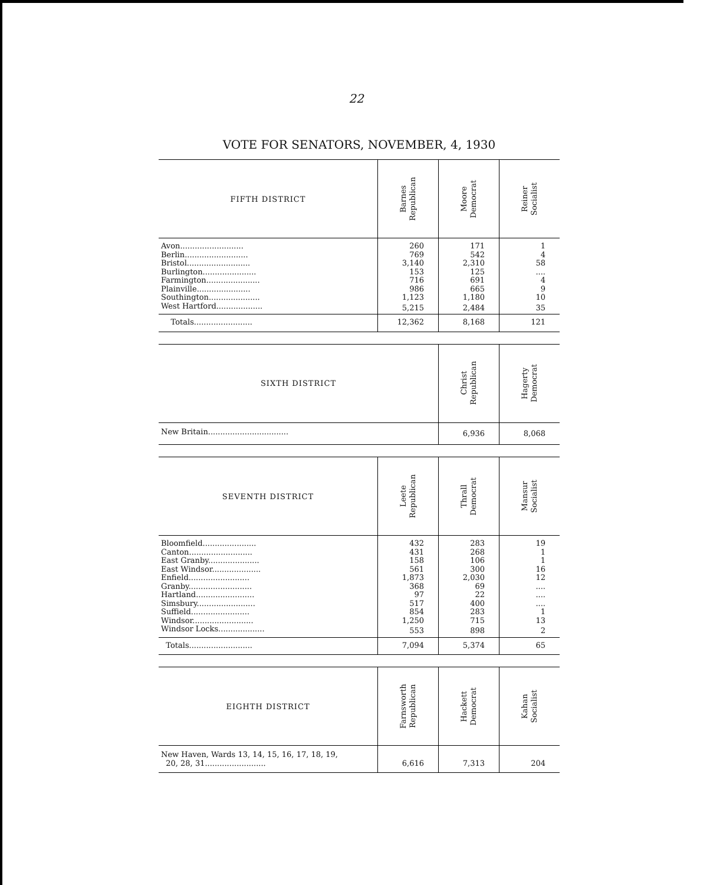22
VOTE FOR SENATORS, NOVEMBER, 4, 1930
| FIFTH DISTRICT | Barnes Republican | Moore Democrat | Reiner Socialist |
| --- | --- | --- | --- |
| Avon.......................... | 260 | 171 | 1 |
| Berlin.......................... | 769 | 542 | 4 |
| Bristol.......................... | 3,140 | 2,310 | 58 |
| Burlington...................... | 153 | 125 | .... |
| Farmington...................... | 716 | 691 | 4 |
| Plainville...................... | 986 | 665 | 9 |
| Southington..................... | 1,123 | 1,180 | 10 |
| West Hartford................... | 5,215 | 2,484 | 35 |
| Totals........................ | 12,362 | 8,168 | 121 |
| SIXTH DISTRICT | Christ Republican | Hagerty Democrat |
| --- | --- | --- |
| New Britain................................. | 6,936 | 8,068 |
| SEVENTH DISTRICT | Leete Republican | Thrall Democrat | Mansur Socialist |
| --- | --- | --- | --- |
| Bloomfield...................... | 432 | 283 | 19 |
| Canton.......................... | 431 | 268 | 1 |
| East Granby..................... | 158 | 106 | 1 |
| East Windsor.................... | 561 | 300 | 16 |
| Enfield......................... | 1,873 | 2,030 | 12 |
| Granby.......................... | 368 | 69 | .... |
| Hartland........................ | 97 | 22 | .... |
| Simsbury........................ | 517 | 400 | .... |
| Suffield........................ | 854 | 283 | 1 |
| Windsor......................... | 1,250 | 715 | 13 |
| Windsor Locks................... | 553 | 898 | 2 |
| Totals.......................... | 7,094 | 5,374 | 65 |
| EIGHTH DISTRICT | Farnsworth Republican | Hackett Democrat | Kahan Socialist |
| --- | --- | --- | --- |
| New Haven, Wards 13, 14, 15, 16, 17, 18, 19, 20, 28, 31......................... | 6,616 | 7,313 | 204 |